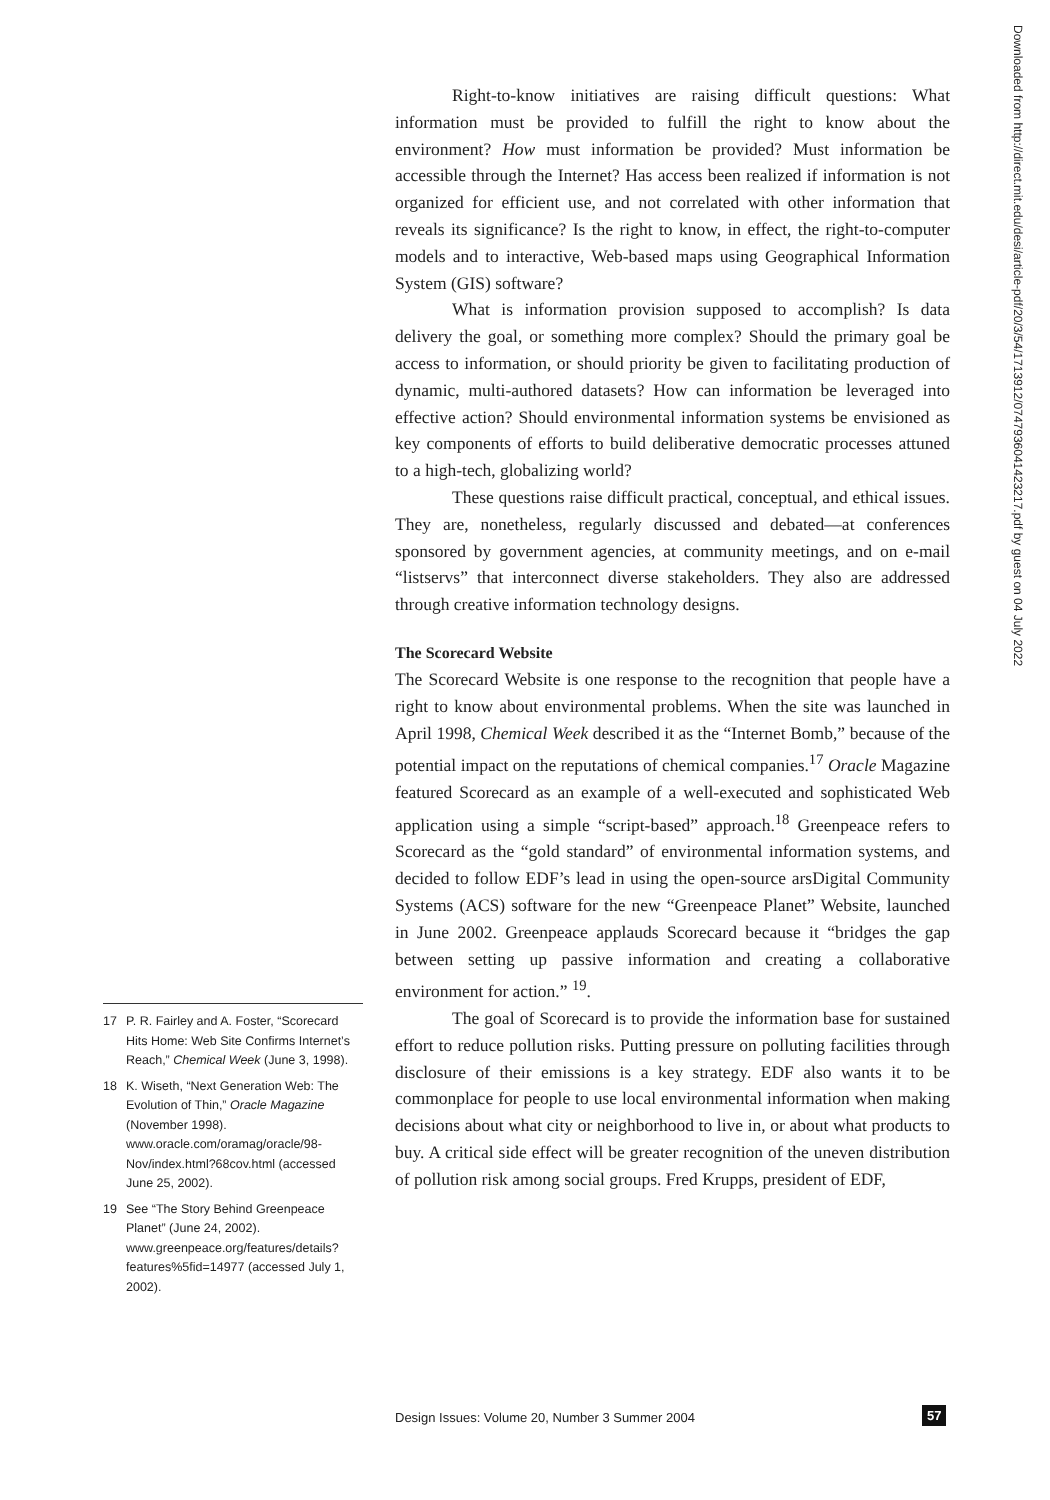Right-to-know initiatives are raising difficult questions: What information must be provided to fulfill the right to know about the environment? How must information be provided? Must information be accessible through the Internet? Has access been realized if information is not organized for efficient use, and not correlated with other information that reveals its significance? Is the right to know, in effect, the right-to-computer models and to interactive, Web-based maps using Geographical Information System (GIS) software?
What is information provision supposed to accomplish? Is data delivery the goal, or something more complex? Should the primary goal be access to information, or should priority be given to facilitating production of dynamic, multi-authored datasets? How can information be leveraged into effective action? Should environmental information systems be envisioned as key components of efforts to build deliberative democratic processes attuned to a high-tech, globalizing world?
These questions raise difficult practical, conceptual, and ethical issues. They are, nonetheless, regularly discussed and debated—at conferences sponsored by government agencies, at community meetings, and on e-mail “listservs” that interconnect diverse stakeholders. They also are addressed through creative information technology designs.
The Scorecard Website
The Scorecard Website is one response to the recognition that people have a right to know about environmental problems. When the site was launched in April 1998, Chemical Week described it as the “Internet Bomb,” because of the potential impact on the reputations of chemical companies.<sup>17</sup> Oracle Magazine featured Scorecard as an example of a well-executed and sophisticated Web application using a simple “script-based” approach.<sup>18</sup> Greenpeace refers to Scorecard as the “gold standard” of environmental information systems, and decided to follow EDF’s lead in using the open-source arsDigital Community Systems (ACS) software for the new “Greenpeace Planet” Website, launched in June 2002. Greenpeace applauds Scorecard because it “bridges the gap between setting up passive information and creating a collaborative environment for action.” <sup>19</sup>.
The goal of Scorecard is to provide the information base for sustained effort to reduce pollution risks. Putting pressure on polluting facilities through disclosure of their emissions is a key strategy. EDF also wants it to be commonplace for people to use local environmental information when making decisions about what city or neighborhood to live in, or about what products to buy. A critical side effect will be greater recognition of the uneven distribution of pollution risk among social groups. Fred Krupps, president of EDF,
17 P. R. Fairley and A. Foster, “Scorecard Hits Home: Web Site Confirms Internet’s Reach,” Chemical Week (June 3, 1998).
18 K. Wiseth, “Next Generation Web: The Evolution of Thin,” Oracle Magazine (November 1998). www.oracle.com/oramag/oracle/98-Nov/index.html?68cov.html (accessed June 25, 2002).
19 See “The Story Behind Greenpeace Planet” (June 24, 2002). www.greenpeace.org/features/details?features%5fid=14977 (accessed July 1, 2002).
Downloaded from http://direct.mit.edu/desi/article-pdf/20/3/54/1713912/0747936041423217.pdf by guest on 04 July 2022
Design Issues: Volume 20, Number 3 Summer 2004
57